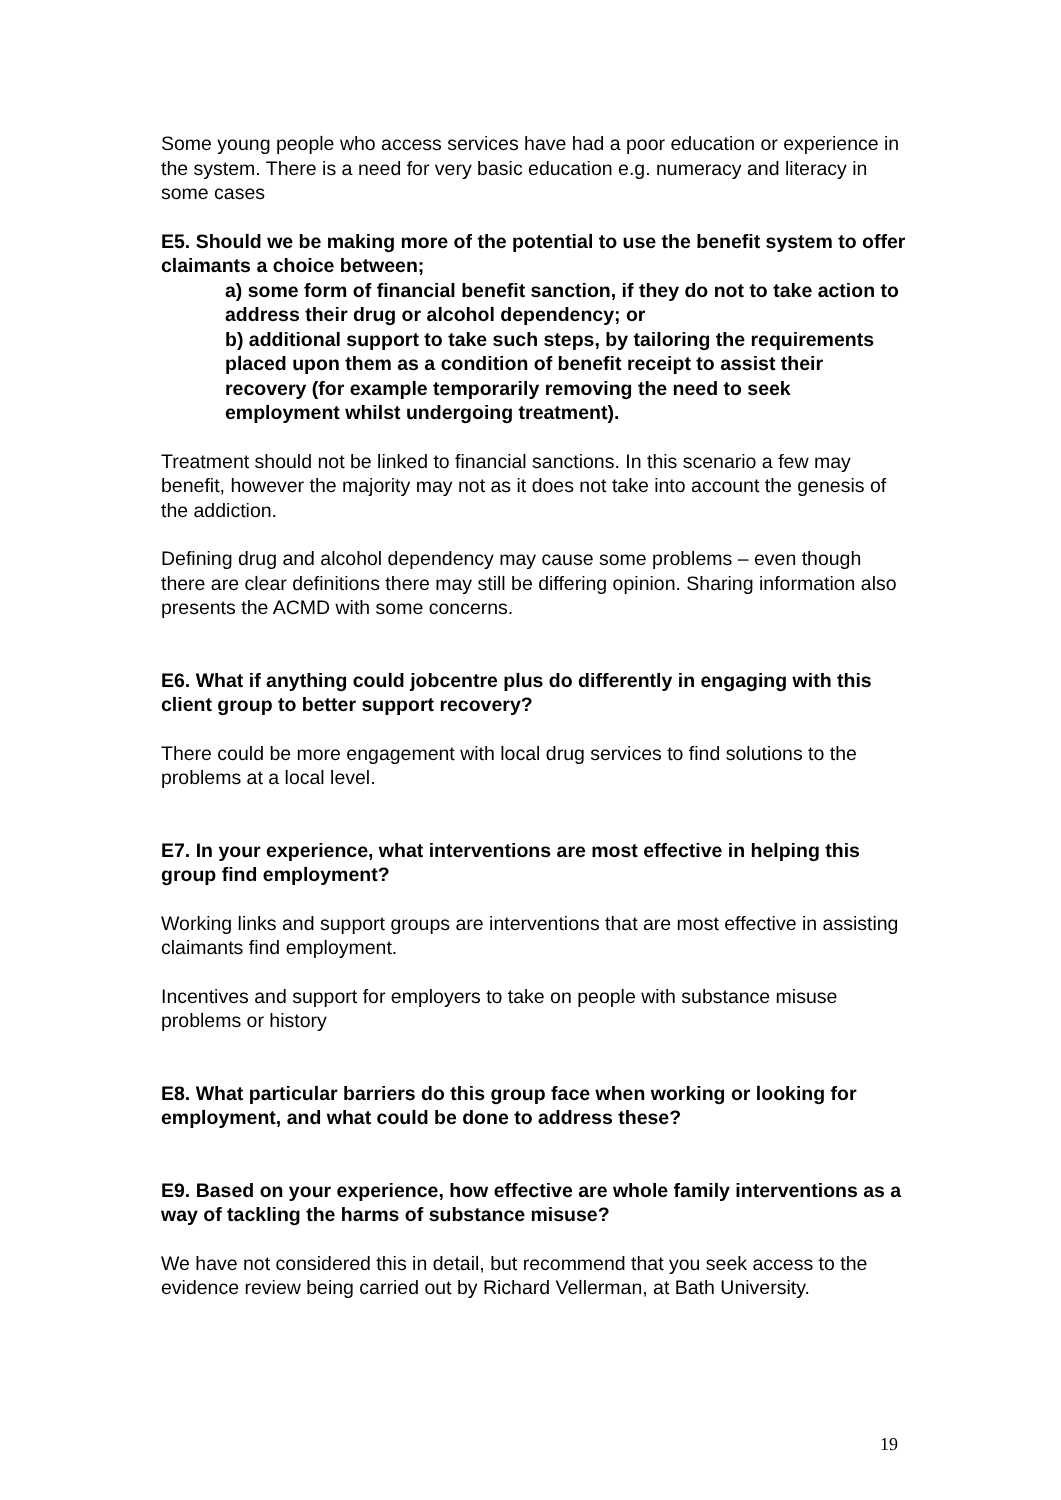Some young people who access services have had a poor education or experience in the system. There is a need for very basic education e.g. numeracy and literacy in some cases
E5. Should we be making more of the potential to use the benefit system to offer claimants a choice between;
a) some form of financial benefit sanction, if they do not to take action to address their drug or alcohol dependency; or
b) additional support to take such steps, by tailoring the requirements placed upon them as a condition of benefit receipt to assist their recovery (for example temporarily removing the need to seek employment whilst undergoing treatment).
Treatment should not be linked to financial sanctions. In this scenario a few may benefit, however the majority may not as it does not take into account the genesis of the addiction.
Defining drug and alcohol dependency may cause some problems – even though there are clear definitions there may still be differing opinion. Sharing information also presents the ACMD with some concerns.
E6. What if anything could jobcentre plus do differently in engaging with this client group to better support recovery?
There could be more engagement with local drug services to find solutions to the problems at a local level.
E7. In your experience, what interventions are most effective in helping this group find employment?
Working links and support groups are interventions that are most effective in assisting claimants find employment.
Incentives and support for employers to take on people with substance misuse problems or history
E8. What particular barriers do this group face when working or looking for employment, and what could be done to address these?
E9. Based on your experience, how effective are whole family interventions as a way of tackling the harms of substance misuse?
We have not considered this in detail, but recommend that you seek access to the evidence review being carried out by Richard Vellerman, at Bath University.
19